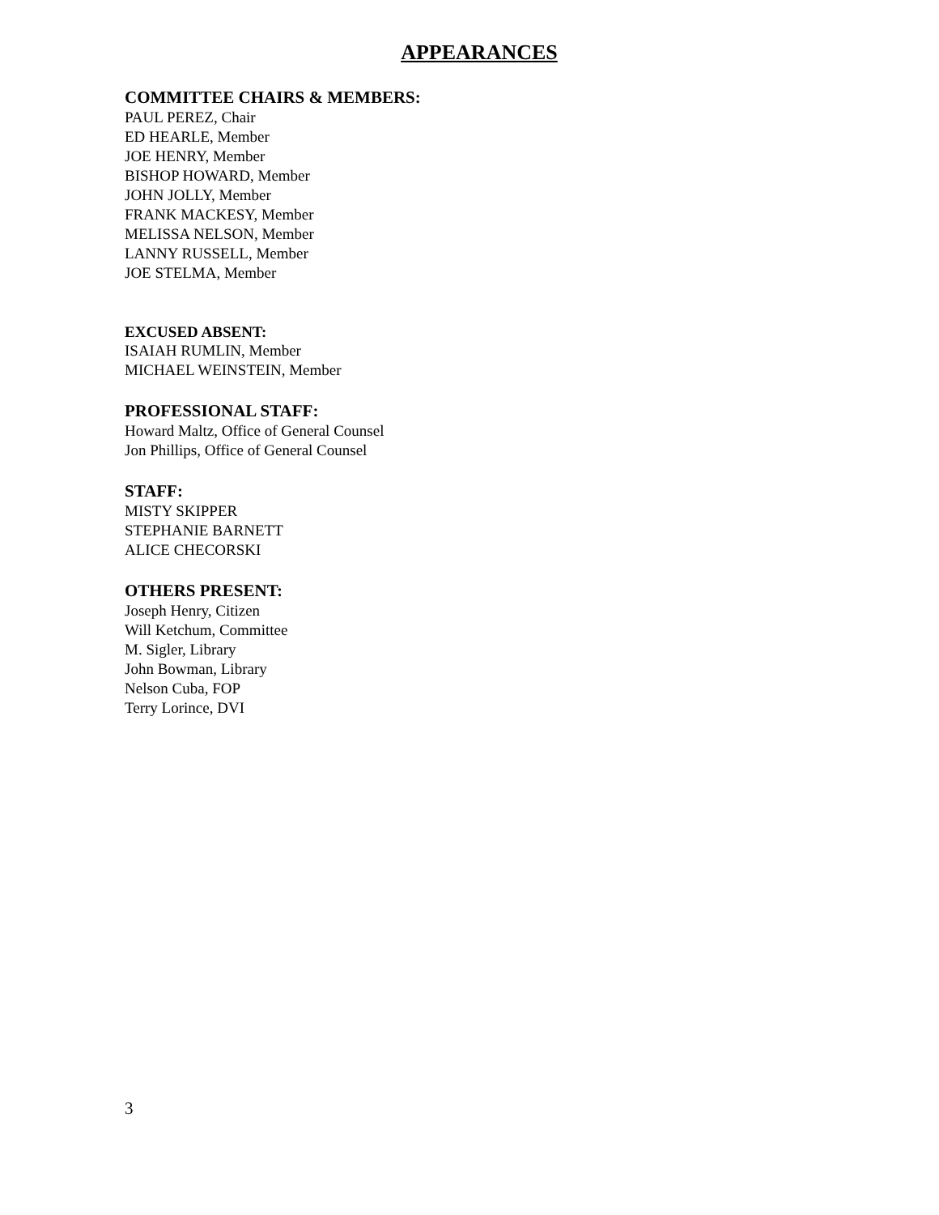APPEARANCES
COMMITTEE CHAIRS & MEMBERS:
PAUL PEREZ, Chair
ED HEARLE, Member
JOE HENRY, Member
BISHOP HOWARD, Member
JOHN JOLLY, Member
FRANK MACKESY, Member
MELISSA NELSON, Member
LANNY RUSSELL, Member
JOE STELMA, Member
EXCUSED ABSENT:
ISAIAH RUMLIN, Member
MICHAEL WEINSTEIN, Member
PROFESSIONAL STAFF:
Howard Maltz, Office of General Counsel
Jon Phillips, Office of General Counsel
STAFF:
MISTY SKIPPER
STEPHANIE BARNETT
ALICE CHECORSKI
OTHERS PRESENT:
Joseph Henry, Citizen
Will Ketchum, Committee
M. Sigler, Library
John Bowman, Library
Nelson Cuba, FOP
Terry Lorince, DVI
3